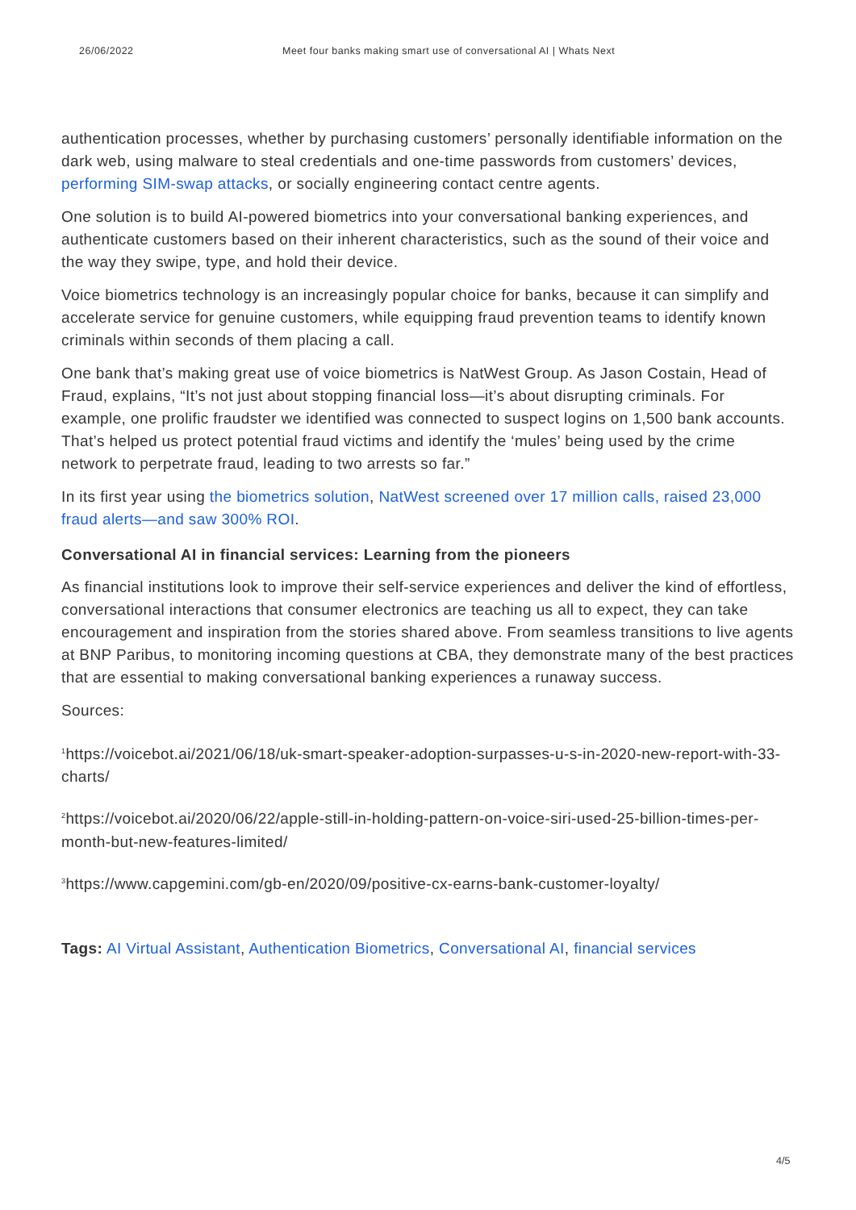26/06/2022 Meet four banks making smart use of conversational AI | Whats Next
authentication processes, whether by purchasing customers’ personally identifiable information on the dark web, using malware to steal credentials and one-time passwords from customers’ devices, performing SIM-swap attacks, or socially engineering contact centre agents.
One solution is to build AI-powered biometrics into your conversational banking experiences, and authenticate customers based on their inherent characteristics, such as the sound of their voice and the way they swipe, type, and hold their device.
Voice biometrics technology is an increasingly popular choice for banks, because it can simplify and accelerate service for genuine customers, while equipping fraud prevention teams to identify known criminals within seconds of them placing a call.
One bank that’s making great use of voice biometrics is NatWest Group. As Jason Costain, Head of Fraud, explains, “It’s not just about stopping financial loss—it’s about disrupting criminals. For example, one prolific fraudster we identified was connected to suspect logins on 1,500 bank accounts. That’s helped us protect potential fraud victims and identify the ‘mules’ being used by the crime network to perpetrate fraud, leading to two arrests so far.”
In its first year using the biometrics solution, NatWest screened over 17 million calls, raised 23,000 fraud alerts—and saw 300% ROI.
Conversational AI in financial services: Learning from the pioneers
As financial institutions look to improve their self-service experiences and deliver the kind of effortless, conversational interactions that consumer electronics are teaching us all to expect, they can take encouragement and inspiration from the stories shared above. From seamless transitions to live agents at BNP Paribus, to monitoring incoming questions at CBA, they demonstrate many of the best practices that are essential to making conversational banking experiences a runaway success.
Sources:
<sup>1</sup> https://voicebot.ai/2021/06/18/uk-smart-speaker-adoption-surpasses-u-s-in-2020-new-report-with-33-charts/
<sup>2</sup> https://voicebot.ai/2020/06/22/apple-still-in-holding-pattern-on-voice-siri-used-25-billion-times-per-month-but-new-features-limited/
<sup>3</sup> https://www.capgemini.com/gb-en/2020/09/positive-cx-earns-bank-customer-loyalty/
Tags: AI Virtual Assistant, Authentication Biometrics, Conversational AI, financial services
4/5